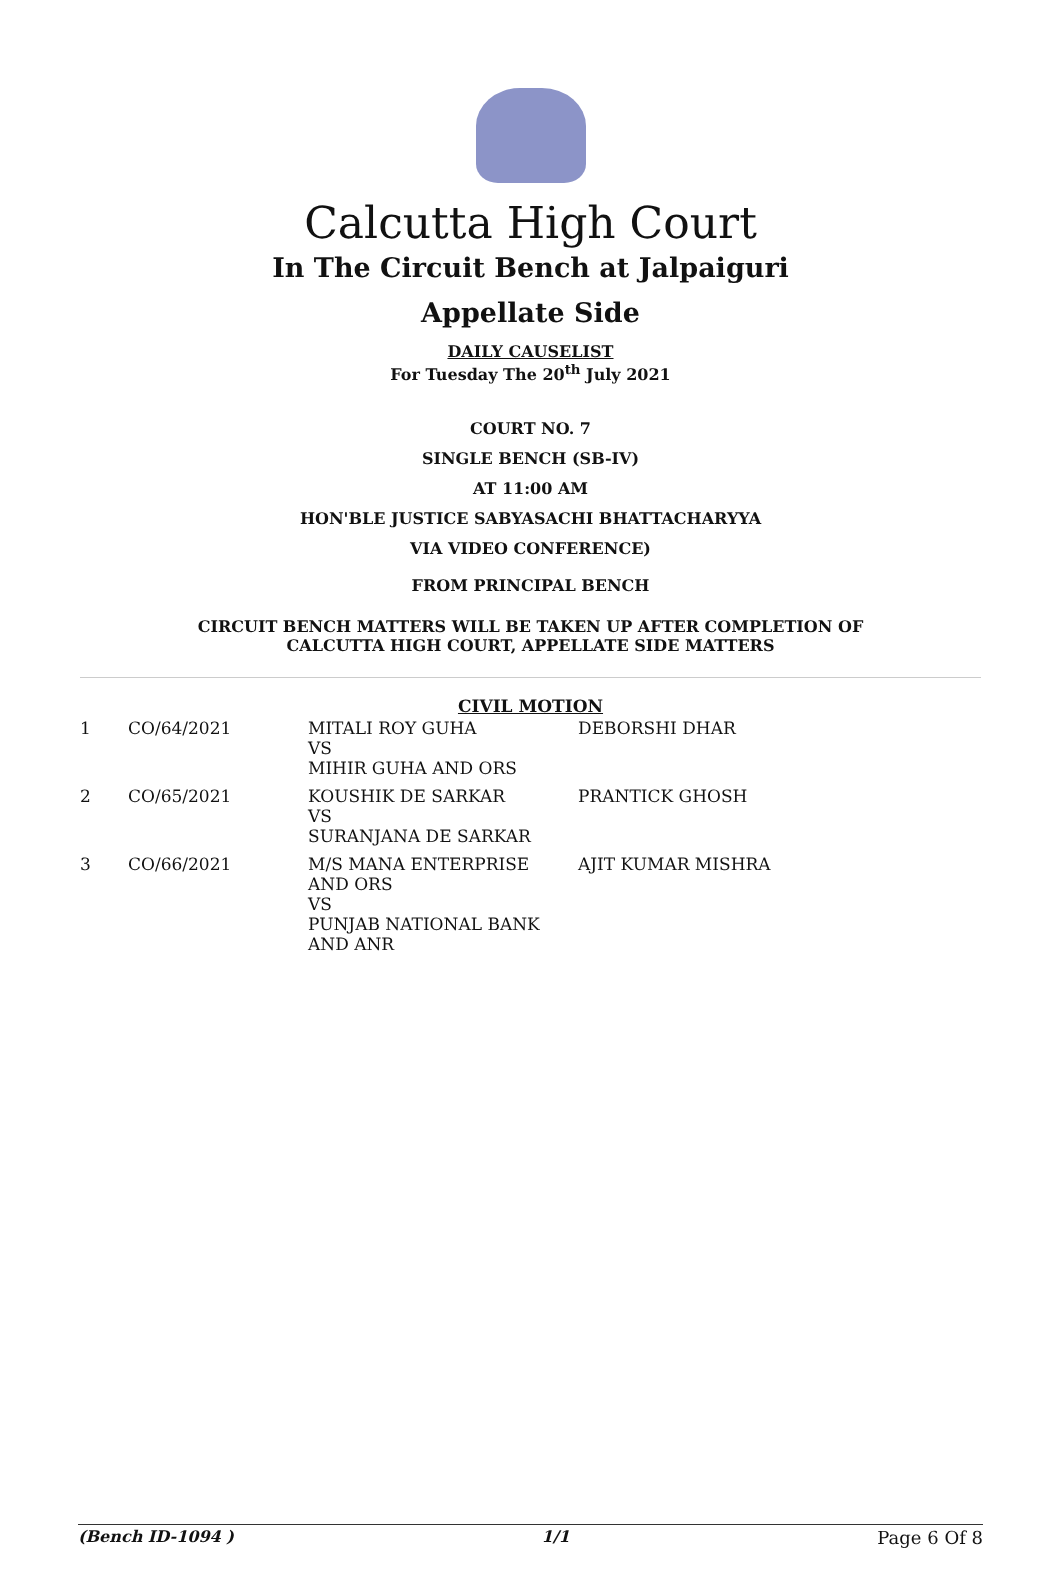Calcutta High Court
In The Circuit Bench at Jalpaiguri
Appellate Side
DAILY CAUSELIST
For Tuesday The 20<sup>th</sup> July 2021
COURT NO. 7
SINGLE BENCH (SB-IV)
AT 11:00 AM
HON'BLE JUSTICE SABYASACHI BHATTACHARYYA
VIA VIDEO CONFERENCE)
FROM PRINCIPAL BENCH
CIRCUIT BENCH MATTERS WILL BE TAKEN UP AFTER COMPLETION OF
CALCUTTA HIGH COURT, APPELLATE SIDE MATTERS
CIVIL MOTION
| 1 | CO/64/2021 | MITALI ROY GUHA VS MIHIR GUHA AND ORS | DEBORSHI DHAR |
| 2 | CO/65/2021 | KOUSHIK DE SARKAR VS SURANJANA DE SARKAR | PRANTICK GHOSH |
| 3 | CO/66/2021 | M/S MANA ENTERPRISE AND ORS VS PUNJAB NATIONAL BANK AND ANR | AJIT KUMAR MISHRA |
(Bench ID-1094 ) 1/1 Page 6 Of 8